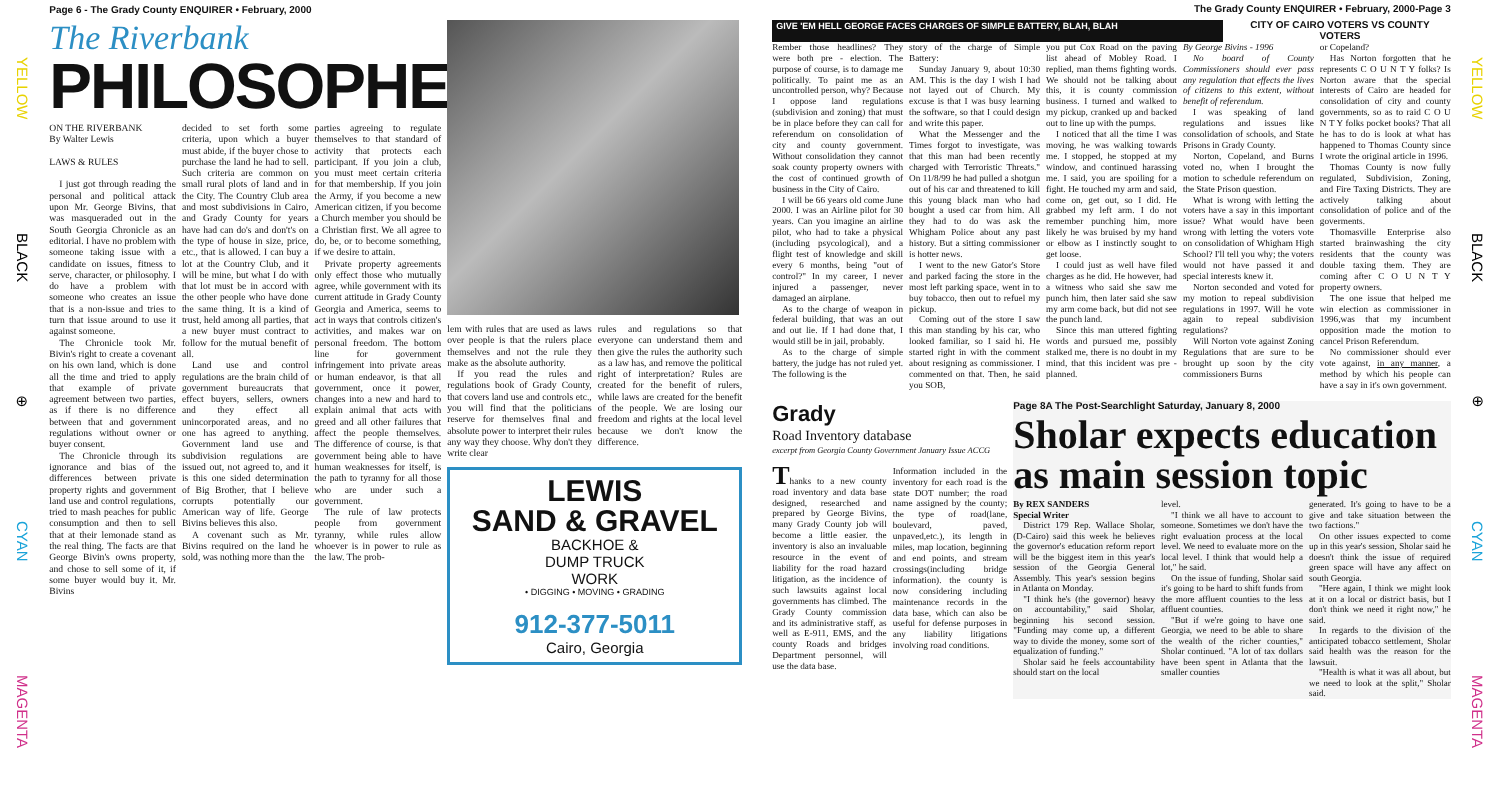YELLOW
BLACK
⊕
CYAN
MAGENTA
Page 6 - The Grady County ENQUIRER • February, 2000
The Riverbank
PHILOSOPHER
ON THE RIVERBANK
By Walter Lewis
LAWS & RULES
I just got through reading the personal and political attack upon Mr. George Bivins, that was masqueraded out in the South Georgia Chronicle as an editorial. I have no problem with someone taking issue with a candidate on issues, fitness to serve, character, or philosophy. I do have a problem with someone who creates an issue that is a non-issue and tries to turn that issue around to use it against someone.
The Chronicle took Mr. Bivin's right to create a covenant on his own land, which is done all the time and tried to apply that example of private agreement between two parties, as if there is no difference between that and government regulations without owner or buyer consent.
The Chronicle through its ignorance and bias of the differences between private property rights and government land use and control regulations, tried to mash peaches for public consumption and then to sell that at their lemonade stand as the real thing. The facts are that George Bivin's owns property, and chose to sell some of it, if some buyer would buy it. Mr. Bivins
decided to set forth some criteria, upon which a buyer must abide, if the buyer chose to purchase the land he had to sell. Such criteria are common on small rural plots of land and in the City. The Country Club area and most subdivisions in Cairo, and Grady County for years have had can do's and don't's on the type of house in size, price, etc., that is allowed. I can buy a lot at the Country Club, and it will be mine, but what I do with that lot must be in accord with the other people who have done the same thing. It is a kind of trust, held among all parties, that a new buyer must contract to follow for the mutual benefit of all.
Land use and control regulations are the brain child of government bureaucrats that effect buyers, sellers, owners and they effect all unincorporated areas, and no one has agreed to anything. Government land use and subdivision regulations are issued out, not agreed to, and it is this one sided determination of Big Brother, that I believe corrupts potentially our American way of life. George Bivins believes this also.
A covenant such as Mr. Bivins required on the land he sold, was nothing more than the
parties agreeing to regulate themselves to that standard of activity that protects each participant. If you join a club, you must meet certain criteria for that membership. If you join the Army, if you become a new American citizen, if you become a Church member you should be a Christian first. We all agree to do, be, or to become something, if we desire to attain.
Private property agreements only effect those who mutually agree, while government with its current attitude in Grady County Georgia and America, seems to act in ways that controls citizen's activities, and makes war on personal freedom. The bottom line for government infringement into private areas or human endeavor, is that all government, once it power, changes into a new and hard to explain animal that acts with greed and all other failures that affect the people themselves. The difference of course, is that government being able to have human weaknesses for itself, is the path to tyranny for all those who are under such a government.
The rule of law protects people from government tyranny, while rules allow whoever is in power to rule as the law. The prob-
lem with rules that are used as laws over people is that the rulers place themselves and not the rule they make as the absolute authority.
If you read the rules and regulations book of Grady County, that covers land use and controls etc., you will find that the politicians reserve for themselves final and absolute power to interpret their rules any way they choose. Why don't they write clear
rules and regulations so that everyone can understand them and then give the rules the authority such as a law has, and remove the political right of interpretation? Rules are created for the benefit of rulers, while laws are created for the benefit of the people. We are losing our freedom and rights at the local level because we don't know the difference.
LEWIS
SAND & GRAVEL
BACKHOE &
DUMP TRUCK
WORK
• DIGGING • MOVING • GRADING
912-377-5011
Cairo, Georgia
The Grady County ENQUIRER • February, 2000-Page 3
GIVE 'EM HELL GEORGE FACES CHARGES OF SIMPLE BATTERY, BLAH, BLAH
CITY OF CAIRO VOTERS VS COUNTY VOTERS
Rember those headlines? They were both pre - election. The purpose of course, is to damage me politically. To paint me as an uncontrolled person, why? Because I oppose land regulations (subdivision and zoning) that must be in place before they can call for referendum on consolidation of city and county government. Without consolidation they cannot soak county property owners with the cost of continued growth of business in the City of Cairo.
I will be 66 years old come June 2000. I was an Airline pilot for 30 years. Can you imagine an airline pilot, who had to take a physical (including psycological), and a flight test of knowledge and skill every 6 months, being "out of control?" In my career, I never injured a passenger, never damaged an airplane.
As to the charge of weapon in federal building, that was an out and out lie. If I had done that, I would still be in jail, probably.
As to the charge of simple battery, the judge has not ruled yet. The following is the
story of the charge of Simple Battery:
Sunday January 9, about 10:30 AM. This is the day I wish I had not layed out of Church. My excuse is that I was busy learning the software, so that I could design and write this paper.
What the Messenger and the Times forgot to investigate, was that this man had been recently charged with Terroristic Threats." On 11/8/99 he had pulled a shotgun out of his car and threatened to kill this young black man who had bought a used car from him. All they had to do was ask the Whigham Police about any past history. But a sitting commissioner is hotter news.
I went to the new Gator's Store and parked facing the store in the most left parking space, went in to buy tobacco, then out to refuel my pickup.
Coming out of the store I saw this man standing by his car, who looked familiar, so I said hi. He started right in with the comment about resigning as commissioner. I commented on that. Then, he said you SOB,
you put Cox Road on the paving list ahead of Mobley Road. I replied, man thems fighting words. We should not be talking about this, it is county commission business. I turned and walked to my pickup, cranked up and backed out to line up with the pumps.
I noticed that all the time I was moving, he was walking towards me. I stopped, he stopped at my window, and continued harassing me. I said, you are spoiling for a fight. He touched my arm and said, come on, get out, so I did. He grabbed my left arm. I do not remember punching him, more likely he was bruised by my hand or elbow as I instinctly sought to get loose.
I could just as well have filed charges as he did. He however, had a witness who said she saw me punch him, then later said she saw my arm come back, but did not see the punch land.
Since this man uttered fighting words and pursued me, possibly stalked me, there is no doubt in my mind, that this incident was pre - planned.
By George Bivins - 1996
No board of County Commissioners should ever pass any regulation that effects the lives of citizens to this extent, without benefit of referendum.
I was speaking of land regulations and issues like consolidation of schools, and State Prisons in Grady County.
Norton, Copeland, and Burns voted no, when I brought the motion to schedule referendum on the State Prison question.
What is wrong with letting the voters have a say in this important issue? What would have been wrong with letting the voters vote on consolidation of Whigham High School? I'll tell you why; the voters would not have passed it and special interests knew it.
Norton seconded and voted for my motion to repeal subdivision regulations in 1997. Will he vote again to repeal subdivision regulations?
Will Norton vote against Zoning Regulations that are sure to be brought up soon by the city commissioners Burns
or Copeland?
Has Norton forgotten that he represents C O U N T Y folks? Is Norton aware that the special interests of Cairo are headed for consolidation of city and county governments, so as to raid C O U N T Y folks pocket books? That all he has to do is look at what has happened to Thomas County since I wrote the original article in 1996.
Thomas County is now fully regulated, Subdivision, Zoning, and Fire Taxing Districts. They are actively talking about consolidation of police and of the goverments.
Thomasville Enterprise also started brainwashing the city residents that the county was double taxing them. They are coming after C O U N T Y property owners.
The one issue that helped me win election as commissioner in 1996,was that my incumbent opposition made the motion to cancel Prison Referendum.
No commissioner should ever vote against, in any manner, a method by which his people can have a say in it's own government.
Grady
Road Inventory database
excerpt from Georgia County Government January Issue ACCG
Thanks to a new county road inventory and data base designed, researched and prepared by George Bivins, many Grady County job will become a little easier. the inventory is also an invaluable resource in the event of liability for the road hazard litigation, as the incidence of such lawsuits against local governments has climbed. The Grady County commission and its administrative staff, as well as E-911, EMS, and the county Roads and bridges Department personnel, will use the data base.
Information included in the inventory for each road is the state DOT number; the road name assigned by the county; the type of road(lane, boulevard, paved, unpaved,etc.), its length in miles, map location, beginning and end points, and stream crossings(including bridge information). the county is now considering including maintenance records in the data base, which can also be useful for defense purposes in any liability litigations involving road conditions.
Page 8A The Post-Searchlight Saturday, January 8, 2000
Sholar expects education as main session topic
By REX SANDERS
Special Writer
District 179 Rep. Wallace Sholar, (D-Cairo) said this week he believes the governor's education reform report will be the biggest item in this year's session of the Georgia General Assembly. This year's session begins in Atlanta on Monday.
"I think he's (the governor) heavy on accountability," said Sholar, beginning his second session. "Funding may come up, a different way to divide the money, some sort of equalization of funding."
Sholar said he feels accountability should start on the local
level.
"I think we all have to account to someone. Sometimes we don't have the right evaluation process at the local level. We need to evaluate more on the local level. I think that would help a lot," he said.
On the issue of funding, Sholar said it's going to be hard to shift funds from the more affluent counties to the less affluent counties.
"But if we're going to have one Georgia, we need to be able to share the wealth of the richer counties," Sholar continued. "A lot of tax dollars have been spent in Atlanta that the smaller counties
generated. It's going to have to be a give and take situation between the two factions."
On other issues expected to come up in this year's session, Sholar said he doesn't think the issue of required green space will have any affect on south Georgia.
"Here again, I think we might look at it on a local or district basis, but I don't think we need it right now," he said.
In regards to the division of the anticipated tobacco settlement, Sholar said health was the reason for the lawsuit.
"Health is what it was all about, but we need to look at the split," Sholar said.
YELLOW
BLACK
⊕
CYAN
MAGENTA